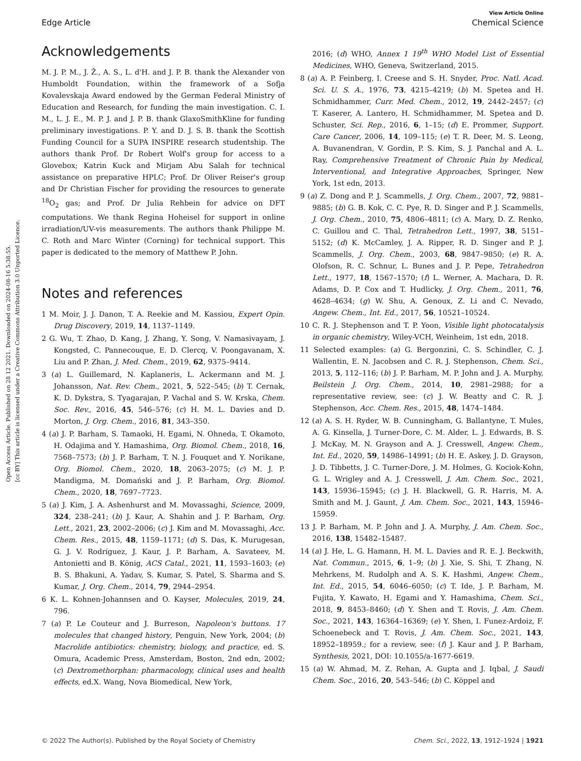Open Access Article. Published on 28 12 2021. Downloaded on 2024-08-16 5:38:55.
[cc BY] This article is licensed under a Creative Commons Attribution 3.0 Unported Licence.
View Article Online
Edge Article Chemical Science
Acknowledgements
M. J. P. M., J. Ž., A. S., L. d'H. and J. P. B. thank the Alexander von Humboldt Foundation, within the framework of a Sofja Kovalevskaja Award endowed by the German Federal Ministry of Education and Research, for funding the main investigation. C. I. M., L. J. E., M. P. J. and J. P. B. thank GlaxoSmithKline for funding preliminary investigations. P. Y. and D. J. S. B. thank the Scottish Funding Council for a SUPA INSPIRE research studentship. The authors thank Prof. Dr Robert Wolf's group for access to a Glovebox; Katrin Kuck and Mirjam Abu Salah for technical assistance on preparative HPLC; Prof. Dr Oliver Reiser's group and Dr Christian Fischer for providing the resources to generate <sup>18</sup>O<sub>2</sub> gas; and Prof. Dr Julia Rehbein for advice on DFT computations. We thank Regina Hoheisel for support in online irradiation/UV-vis measurements. The authors thank Philippe M. C. Roth and Marc Winter (Corning) for technical support. This paper is dedicated to the memory of Matthew P. John.
Notes and references
1 M. Moir, J. J. Danon, T. A. Reekie and M. Kassiou, Expert Opin. Drug Discovery, 2019, 14, 1137–1149.
2 G. Wu, T. Zhao, D. Kang, J. Zhang, Y. Song, V. Namasivayam, J. Kongsted, C. Pannecouque, E. D. Clercq, V. Poongavanam, X. Liu and P. Zhan, J. Med. Chem., 2019, 62, 9375–9414.
3 (a) L. Guillemard, N. Kaplaneris, L. Ackermann and M. J. Johansson, Nat. Rev. Chem., 2021, 5, 522–545; (b) T. Cernak, K. D. Dykstra, S. Tyagarajan, P. Vachal and S. W. Krska, Chem. Soc. Rev., 2016, 45, 546–576; (c) H. M. L. Davies and D. Morton, J. Org. Chem., 2016, 81, 343–350.
4 (a) J. P. Barham, S. Tamaoki, H. Egami, N. Ohneda, T. Okamoto, H. Odajima and Y. Hamashima, Org. Biomol. Chem., 2018, 16, 7568–7573; (b) J. P. Barham, T. N. J. Fouquet and Y. Norikane, Org. Biomol. Chem., 2020, 18, 2063–2075; (c) M. J. P. Mandigma, M. Domański and J. P. Barham, Org. Biomol. Chem., 2020, 18, 7697–7723.
5 (a) J. Kim, J. A. Ashenhurst and M. Movassaghi, Science, 2009, 324, 238–241; (b) J. Kaur, A. Shahin and J. P. Barham, Org. Lett., 2021, 23, 2002–2006; (c) J. Kim and M. Movassaghi, Acc. Chem. Res., 2015, 48, 1159–1171; (d) S. Das, K. Murugesan, G. J. V. Rodríguez, J. Kaur, J. P. Barham, A. Savateev, M. Antonietti and B. König, ACS Catal., 2021, 11, 1593–1603; (e) B. S. Bhakuni, A. Yadav, S. Kumar, S. Patel, S. Sharma and S. Kumar, J. Org. Chem., 2014, 79, 2944–2954.
6 K. L. Kohnen-Johannsen and O. Kayser, Molecules, 2019, 24, 796.
7 (a) P. Le Couteur and J. Burreson, Napoleon's buttons. 17 molecules that changed history, Penguin, New York, 2004; (b) Macrolide antibiotics: chemistry, biology, and practice, ed. S. Omura, Academic Press, Amsterdam, Boston, 2nd edn, 2002; (c) Dextromethorphan: pharmacology, clinical uses and health effects, ed.X. Wang, Nova Biomedical, New York,
2016; (d) WHO, Annex 1 19<sup>th</sup> WHO Model List of Essential Medicines, WHO, Geneva, Switzerland, 2015.
8 (a) A. P. Feinberg, I. Creese and S. H. Snyder, Proc. Natl. Acad. Sci. U. S. A., 1976, 73, 4215–4219; (b) M. Spetea and H. Schmidhammer, Curr. Med. Chem., 2012, 19, 2442–2457; (c) T. Kaserer, A. Lantero, H. Schmidhammer, M. Spetea and D. Schuster, Sci. Rep., 2016, 6, 1–15; (d) E. Prommer, Support. Care Cancer, 2006, 14, 109–115; (e) T. R. Deer, M. S. Leong, A. Buvanendran, V. Gordin, P. S. Kim, S. J. Panchal and A. L. Ray, Comprehensive Treatment of Chronic Pain by Medical, Interventional, and Integrative Approaches, Springer, New York, 1st edn, 2013.
9 (a) Z. Dong and P. J. Scammells, J. Org. Chem., 2007, 72, 9881–9885; (b) G. B. Kok, C. C. Pye, R. D. Singer and P. J. Scammells, J. Org. Chem., 2010, 75, 4806–4811; (c) A. Mary, D. Z. Renko, C. Guillou and C. Thal, Tetrahedron Lett., 1997, 38, 5151–5152; (d) K. McCamley, J. A. Ripper, R. D. Singer and P. J. Scammells, J. Org. Chem., 2003, 68, 9847–9850; (e) R. A. Olofson, R. C. Schnur, L. Bunes and J. P. Pepe, Tetrahedron Lett., 1977, 18, 1567–1570; (f) L. Werner, A. Machara, D. R. Adams, D. P. Cox and T. Hudlicky, J. Org. Chem., 2011, 76, 4628–4634; (g) W. Shu, A. Genoux, Z. Li and C. Nevado, Angew. Chem., Int. Ed., 2017, 56, 10521–10524.
10 C. R. J. Stephenson and T. P. Yoon, Visible light photocatalysis in organic chemistry, Wiley-VCH, Weinheim, 1st edn, 2018.
11 Selected examples: (a) G. Bergonzini, C. S. Schindler, C. J. Wallentin, E. N. Jacobsen and C. R. J. Stephenson, Chem. Sci., 2013, 5, 112–116; (b) J. P. Barham, M. P. John and J. A. Murphy, Beilstein J. Org. Chem., 2014, 10, 2981–2988; for a representative review, see: (c) J. W. Beatty and C. R. J. Stephenson, Acc. Chem. Res., 2015, 48, 1474–1484.
12 (a) A. S. H. Ryder, W. B. Cunningham, G. Ballantyne, T. Mules, A. G. Kinsella, J. Turner-Dore, C. M. Alder, L. J. Edwards, B. S. J. McKay, M. N. Grayson and A. J. Cresswell, Angew. Chem., Int. Ed., 2020, 59, 14986–14991; (b) H. E. Askey, J. D. Grayson, J. D. Tibbetts, J. C. Turner-Dore, J. M. Holmes, G. Kociok-Kohn, G. L. Wrigley and A. J. Cresswell, J. Am. Chem. Soc., 2021, 143, 15936–15945; (c) J. H. Blackwell, G. R. Harris, M. A. Smith and M. J. Gaunt, J. Am. Chem. Soc., 2021, 143, 15946–15959.
13 J. P. Barham, M. P. John and J. A. Murphy, J. Am. Chem. Soc., 2016, 138, 15482–15487.
14 (a) J. He, L. G. Hamann, H. M. L. Davies and R. E. J. Beckwith, Nat. Commun., 2015, 6, 1–9; (b) J. Xie, S. Shi, T. Zhang, N. Mehrkens, M. Rudolph and A. S. K. Hashmi, Angew. Chem., Int. Ed., 2015, 54, 6046–6050; (c) T. Ide, J. P. Barham, M. Fujita, Y. Kawato, H. Egami and Y. Hamashima, Chem. Sci., 2018, 9, 8453–8460; (d) Y. Shen and T. Rovis, J. Am. Chem. Soc., 2021, 143, 16364–16369; (e) Y. Shen, I. Funez-Ardoiz, F. Schoenebeck and T. Rovis, J. Am. Chem. Soc., 2021, 143, 18952–18959.; for a review, see: (f) J. Kaur and J. P. Barham, Synthesis, 2021, DOI: 10.1055/a-1677-6619.
15 (a) W. Ahmad, M. Z. Rehan, A. Gupta and J. Iqbal, J. Saudi Chem. Soc., 2016, 20, 543–546; (b) C. Köppel and
© 2022 The Author(s). Published by the Royal Society of Chemistry Chem. Sci., 2022, 13, 1912–1924 | 1921